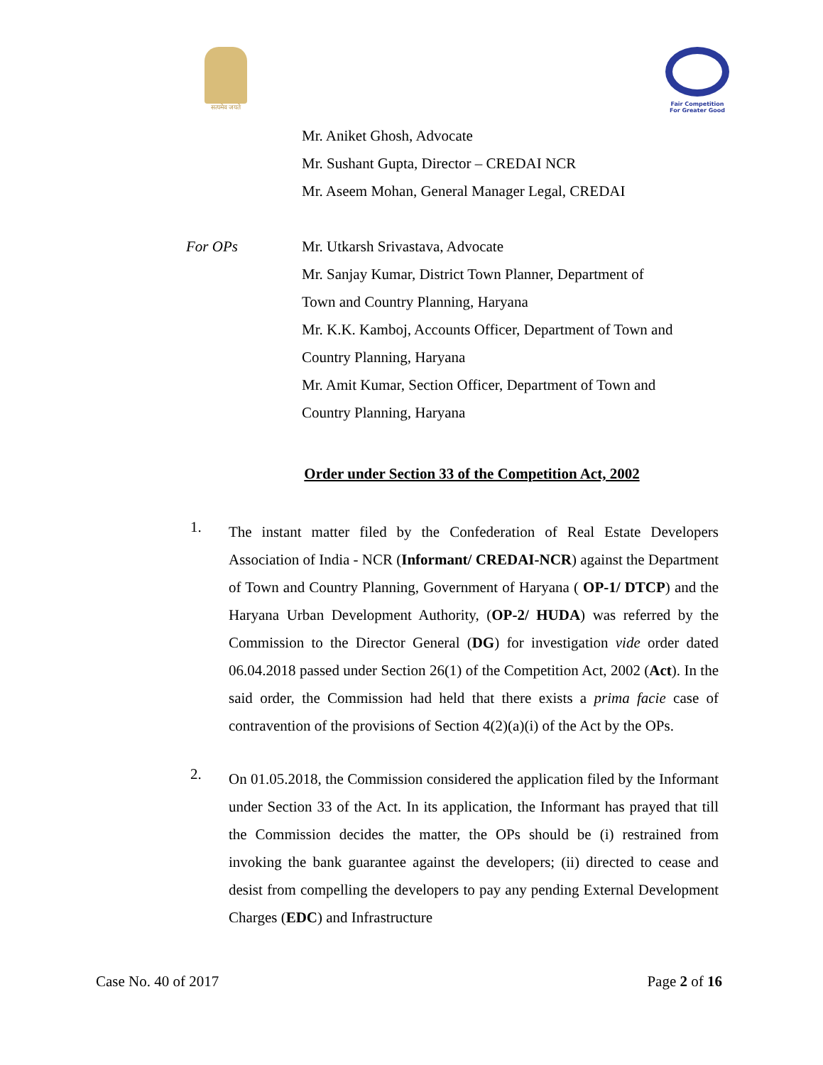सत्यमेव जयते
Fair Competition
For Greater Good
Mr. Aniket Ghosh, Advocate
Mr. Sushant Gupta, Director – CREDAI NCR
Mr. Aseem Mohan, General Manager Legal, CREDAI
For OPs Mr. Utkarsh Srivastava, Advocate
Mr. Sanjay Kumar, District Town Planner, Department of
Town and Country Planning, Haryana
Mr. K.K. Kamboj, Accounts Officer, Department of Town and
Country Planning, Haryana
Mr. Amit Kumar, Section Officer, Department of Town and
Country Planning, Haryana
Order under Section 33 of the Competition Act, 2002
1. The instant matter filed by the Confederation of Real Estate Developers Association of India - NCR (Informant/ CREDAI-NCR) against the Department of Town and Country Planning, Government of Haryana ( OP-1/ DTCP) and the Haryana Urban Development Authority, (OP-2/ HUDA) was referred by the Commission to the Director General (DG) for investigation vide order dated 06.04.2018 passed under Section 26(1) of the Competition Act, 2002 (Act). In the said order, the Commission had held that there exists a prima facie case of contravention of the provisions of Section 4(2)(a)(i) of the Act by the OPs.
2. On 01.05.2018, the Commission considered the application filed by the Informant under Section 33 of the Act. In its application, the Informant has prayed that till the Commission decides the matter, the OPs should be (i) restrained from invoking the bank guarantee against the developers; (ii) directed to cease and desist from compelling the developers to pay any pending External Development Charges (EDC) and Infrastructure
Case No. 40 of 2017 Page 2 of 16